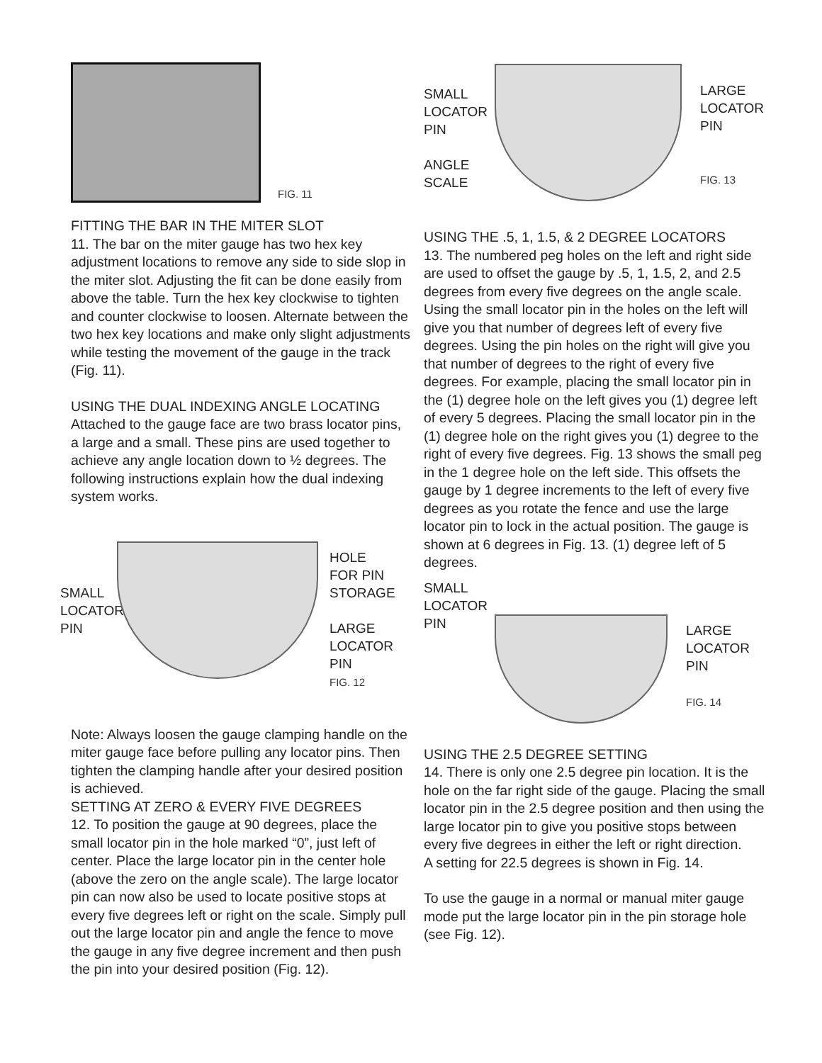FIG. 11
FITTING THE BAR IN THE MITER SLOT
11. The bar on the miter gauge has two hex key adjustment locations to remove any side to side slop in the miter slot. Adjusting the fit can be done easily from above the table. Turn the hex key clockwise to tighten and counter clockwise to loosen. Alternate between the two hex key locations and make only slight adjustments while testing the movement of the gauge in the track (Fig. 11).
USING THE DUAL INDEXING ANGLE LOCATING
Attached to the gauge face are two brass locator pins, a large and a small. These pins are used together to achieve any angle location down to ½ degrees. The following instructions explain how the dual indexing system works.
SMALL
LOCATOR
PIN
HOLE
FOR PIN
STORAGE
LARGE
LOCATOR
PIN
FIG. 12
Note: Always loosen the gauge clamping handle on the miter gauge face before pulling any locator pins. Then tighten the clamping handle after your desired position is achieved.
SETTING AT ZERO & EVERY FIVE DEGREES
12. To position the gauge at 90 degrees, place the small locator pin in the hole marked “0”, just left of center. Place the large locator pin in the center hole (above the zero on the angle scale). The large locator pin can now also be used to locate positive stops at every five degrees left or right on the scale. Simply pull out the large locator pin and angle the fence to move the gauge in any five degree increment and then push the pin into your desired position (Fig. 12).
SMALL
LOCATOR
PIN
ANGLE
SCALE
LARGE
LOCATOR
PIN
FIG. 13
USING THE .5, 1, 1.5, & 2 DEGREE LOCATORS
13. The numbered peg holes on the left and right side are used to offset the gauge by .5, 1, 1.5, 2, and 2.5 degrees from every five degrees on the angle scale. Using the small locator pin in the holes on the left will give you that number of degrees left of every five degrees. Using the pin holes on the right will give you that number of degrees to the right of every five degrees. For example, placing the small locator pin in the (1) degree hole on the left gives you (1) degree left of every 5 degrees. Placing the small locator pin in the (1) degree hole on the right gives you (1) degree to the right of every five degrees. Fig. 13 shows the small peg in the 1 degree hole on the left side. This offsets the gauge by 1 degree increments to the left of every five degrees as you rotate the fence and use the large locator pin to lock in the actual position. The gauge is shown at 6 degrees in Fig. 13. (1) degree left of 5 degrees.
SMALL
LOCATOR
PIN
LARGE
LOCATOR
PIN
FIG. 14
USING THE 2.5 DEGREE SETTING
14. There is only one 2.5 degree pin location. It is the hole on the far right side of the gauge. Placing the small locator pin in the 2.5 degree position and then using the large locator pin to give you positive stops between every five degrees in either the left or right direction.
A setting for 22.5 degrees is shown in Fig. 14.
To use the gauge in a normal or manual miter gauge mode put the large locator pin in the pin storage hole (see Fig. 12).